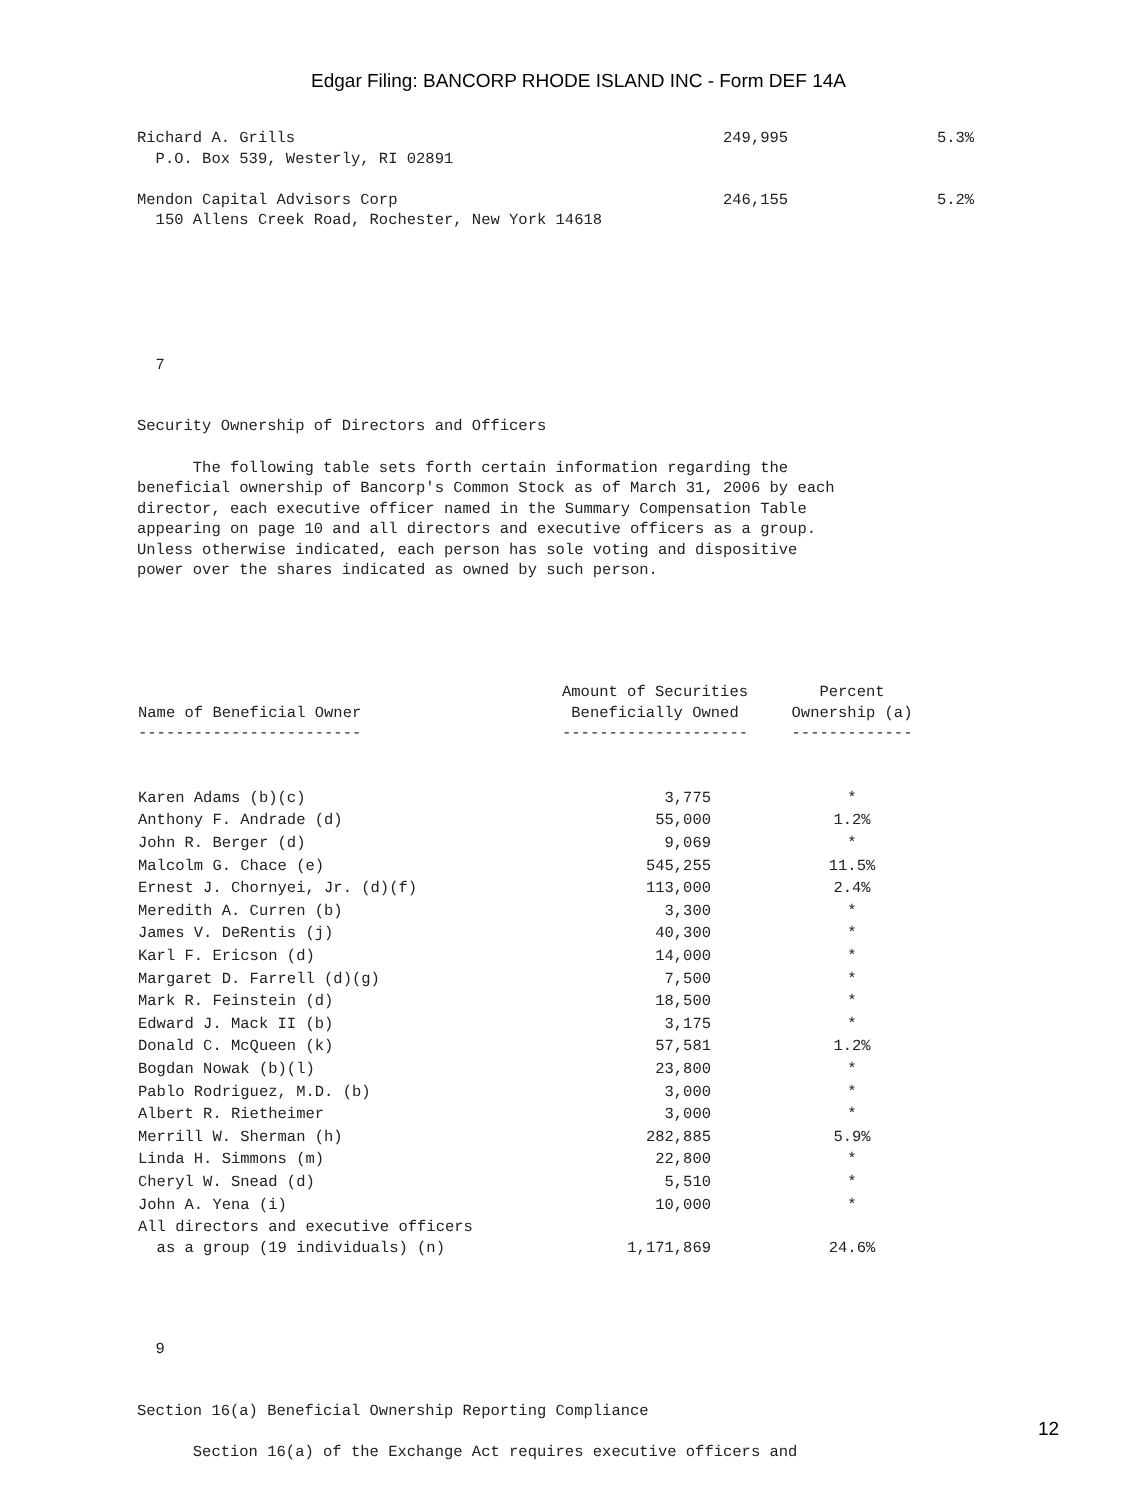Edgar Filing: BANCORP RHODE ISLAND INC - Form DEF 14A
Richard A. Grills                                              249,995                5.3%
  P.O. Box 539, Westerly, RI 02891

Mendon Capital Advisors Corp                                   246,155                5.2%
  150 Allens Creek Road, Rochester, New York 14618






  7


Security Ownership of Directors and Officers

      The following table sets forth certain information regarding the
beneficial ownership of Bancorp's Common Stock as of March 31, 2006 by each
director, each executive officer named in the Summary Compensation Table
appearing on page 10 and all directors and executive officers as a group.
Unless otherwise indicated, each person has sole voting and dispositive
power over the shares indicated as owned by such person.
| Name of Beneficial Owner ------------------------ | Amount of Securities Beneficially Owned -------------------- | Percent Ownership (a) ------------- |
| --- | --- | --- |
| Karen Adams (b)(c) | 3,775 | * |
| Anthony F. Andrade (d) | 55,000 | 1.2% |
| John R. Berger (d) | 9,069 | * |
| Malcolm G. Chace (e) | 545,255 | 11.5% |
| Ernest J. Chornyei, Jr. (d)(f) | 113,000 | 2.4% |
| Meredith A. Curren (b) | 3,300 | * |
| James V. DeRentis (j) | 40,300 | * |
| Karl F. Ericson (d) | 14,000 | * |
| Margaret D. Farrell (d)(g) | 7,500 | * |
| Mark R. Feinstein (d) | 18,500 | * |
| Edward J. Mack II (b) | 3,175 | * |
| Donald C. McQueen (k) | 57,581 | 1.2% |
| Bogdan Nowak (b)(l) | 23,800 | * |
| Pablo Rodriguez, M.D. (b) | 3,000 | * |
| Albert R. Rietheimer | 3,000 | * |
| Merrill W. Sherman (h) | 282,885 | 5.9% |
| Linda H. Simmons (m) | 22,800 | * |
| Cheryl W. Snead (d) | 5,510 | * |
| John A. Yena (i) | 10,000 | * |
| All directors and executive officers as a group (19 individuals) (n) | 1,171,869 | 24.6% |
  9


Section 16(a) Beneficial Ownership Reporting Compliance

      Section 16(a) of the Exchange Act requires executive officers and
12